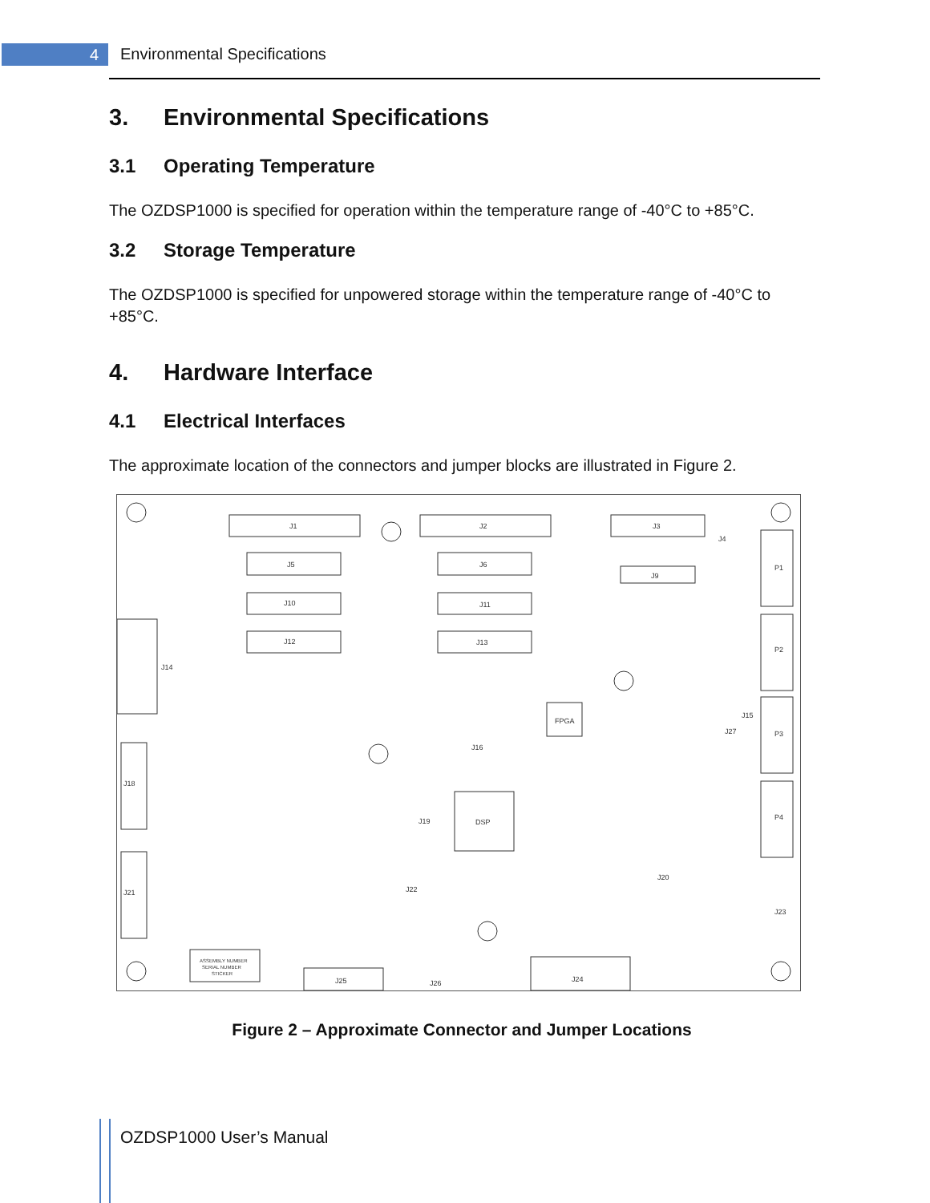4 Environmental Specifications
3. Environmental Specifications
3.1 Operating Temperature
The OZDSP1000 is specified for operation within the temperature range of -40°C to +85°C.
3.2 Storage Temperature
The OZDSP1000 is specified for unpowered storage within the temperature range of -40°C to +85°C.
4. Hardware Interface
4.1 Electrical Interfaces
The approximate location of the connectors and jumper blocks are illustrated in Figure 2.
J1
J2
J3
J5
J6
J10
J11
J12
J13
J9
P1
P2
P3
P4
FPGA
DSP
J14
J18
J21
J16
J19
J22
J20
J23
J25
J26
J24
J15
J27
J4
ASSEMBLY NUMBER
SERIAL NUMBER
STICKER
Figure 2 – Approximate Connector and Jumper Locations
OZDSP1000 User’s Manual